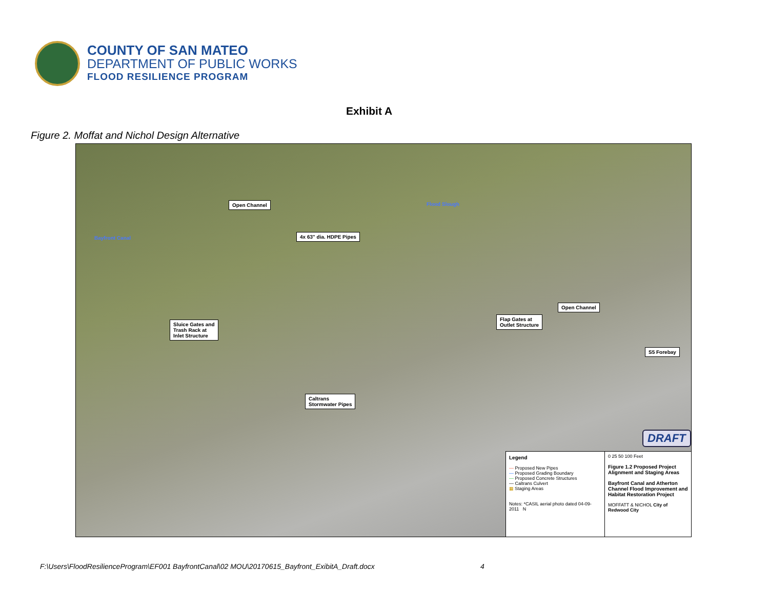COUNTY OF SAN MATEO
DEPARTMENT OF PUBLIC WORKS
FLOOD RESILIENCE PROGRAM
Exhibit A
Figure 2. Moffat and Nichol Design Alternative
Bayfront Canal
Flood Slough
Open Channel
4x 63" dia. HDPE Pipes
Sluice Gates and
Trash Rack at
Inlet Structure
Open Channel
Flap Gates at
Outlet Structure
S5 Forebay
Caltrans
Stormwater Pipes
DRAFT
Legend
— Proposed New Pipes
— Proposed Grading Boundary
— Proposed Concrete Structures
— Caltrans Culvert
▦ Staging Areas
Notes: *CASIL aerial photo dated 04-09-2011 N
0 25 50 100 Feet
Figure 1.2 Proposed Project Alignment and Staging Areas
Bayfront Canal and Atherton Channel Flood Improvement and Habitat Restoration Project
MOFFATT & NICHOL City of Redwood City
F:\Users\FloodResilienceProgram\EF001 BayfrontCanal\02 MOU\20170615_Bayfront_ExibitA_Draft.docx
4